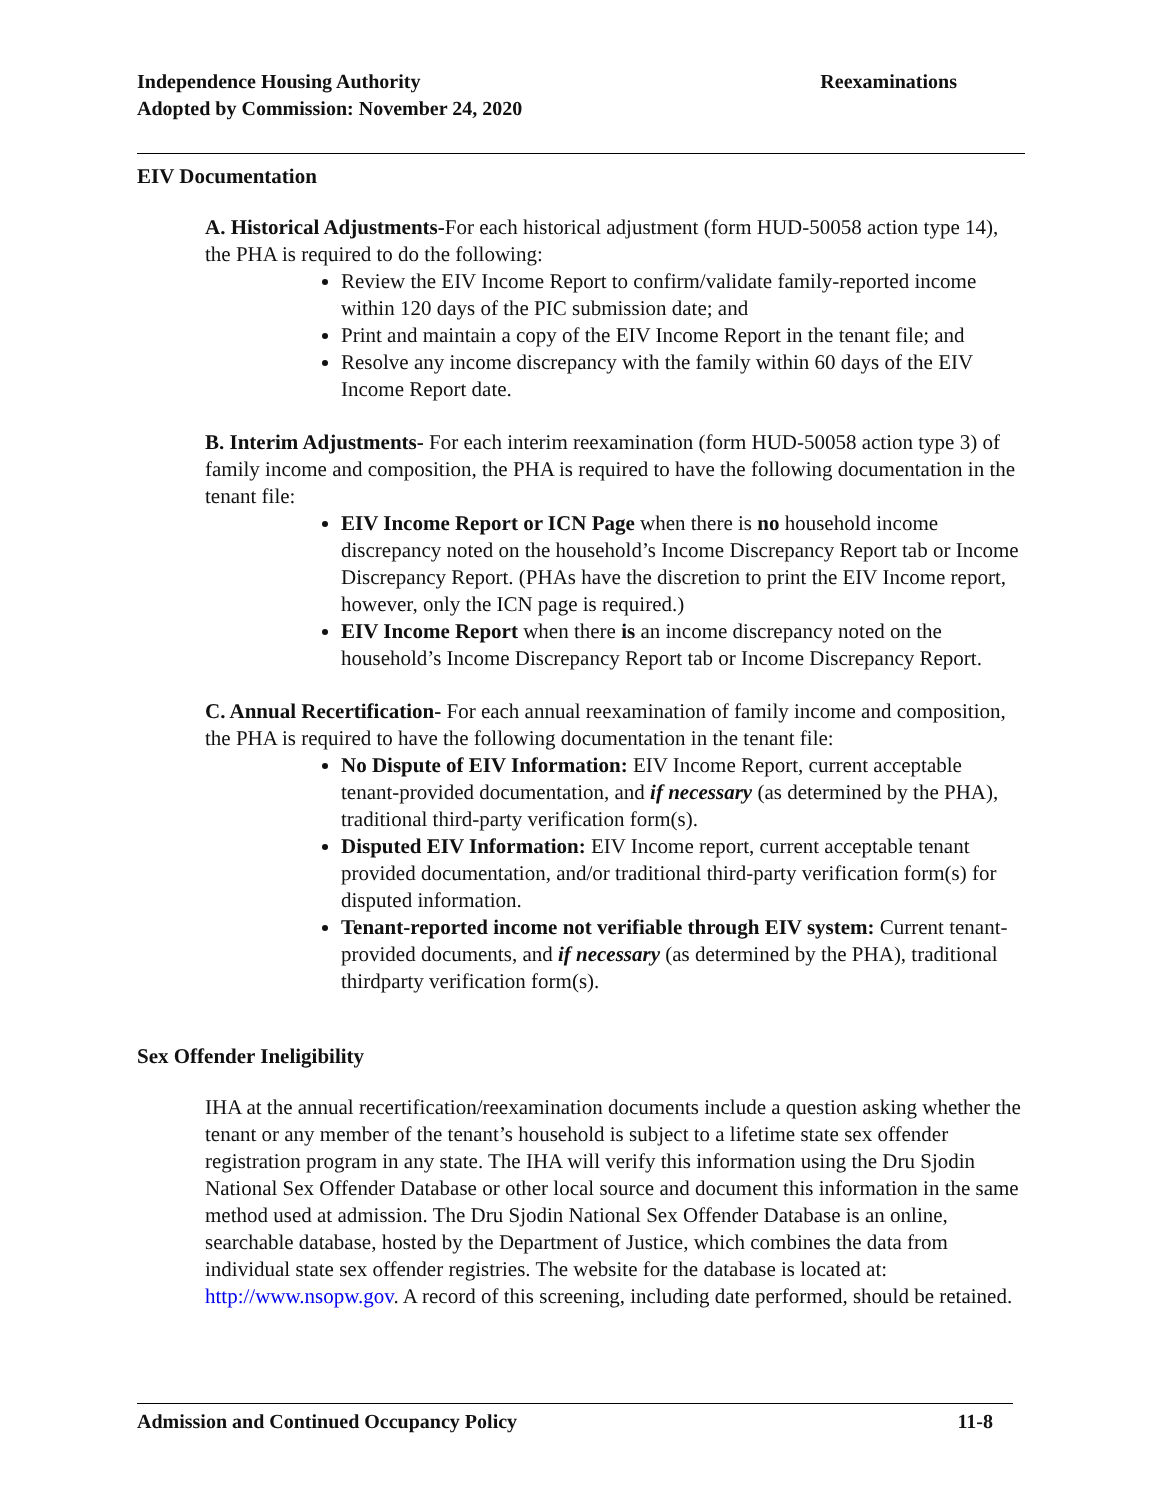Independence Housing Authority
Adopted by Commission: November 24, 2020
Reexaminations
EIV Documentation
A. Historical Adjustments-For each historical adjustment (form HUD-50058 action type 14), the PHA is required to do the following:
Review the EIV Income Report to confirm/validate family-reported income within 120 days of the PIC submission date; and
Print and maintain a copy of the EIV Income Report in the tenant file; and
Resolve any income discrepancy with the family within 60 days of the EIV Income Report date.
B. Interim Adjustments- For each interim reexamination (form HUD-50058 action type 3) of family income and composition, the PHA is required to have the following documentation in the tenant file:
EIV Income Report or ICN Page when there is no household income discrepancy noted on the household’s Income Discrepancy Report tab or Income Discrepancy Report. (PHAs have the discretion to print the EIV Income report, however, only the ICN page is required.)
EIV Income Report when there is an income discrepancy noted on the household’s Income Discrepancy Report tab or Income Discrepancy Report.
C. Annual Recertification- For each annual reexamination of family income and composition, the PHA is required to have the following documentation in the tenant file:
No Dispute of EIV Information: EIV Income Report, current acceptable tenant-provided documentation, and if necessary (as determined by the PHA), traditional third-party verification form(s).
Disputed EIV Information: EIV Income report, current acceptable tenant provided documentation, and/or traditional third-party verification form(s) for disputed information.
Tenant-reported income not verifiable through EIV system: Current tenant-provided documents, and if necessary (as determined by the PHA), traditional thirdparty verification form(s).
Sex Offender Ineligibility
IHA at the annual recertification/reexamination documents include a question asking whether the tenant or any member of the tenant’s household is subject to a lifetime state sex offender registration program in any state. The IHA will verify this information using the Dru Sjodin National Sex Offender Database or other local source and document this information in the same method used at admission. The Dru Sjodin National Sex Offender Database is an online, searchable database, hosted by the Department of Justice, which combines the data from individual state sex offender registries. The website for the database is located at: http://www.nsopw.gov. A record of this screening, including date performed, should be retained.
Admission and Continued Occupancy Policy 11-8